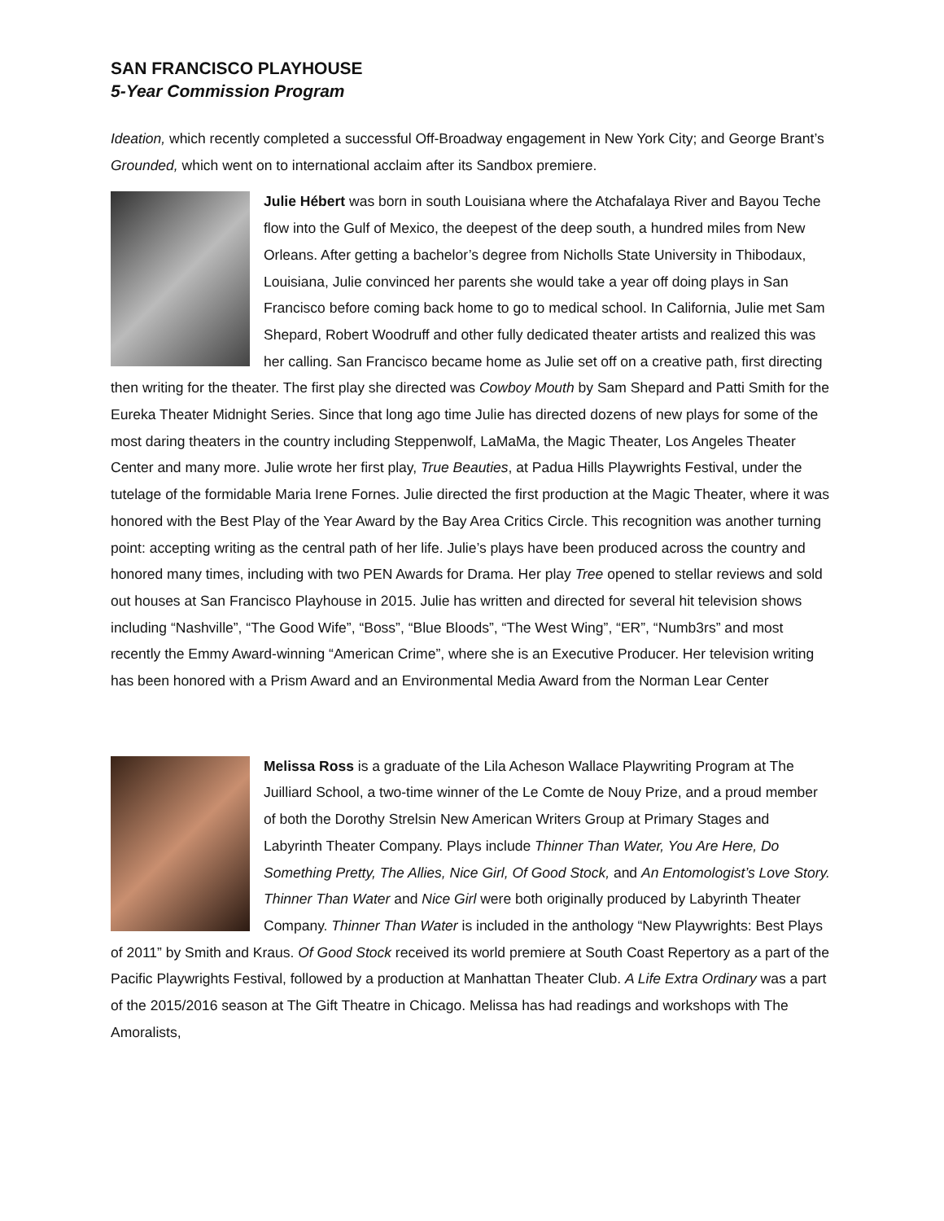SAN FRANCISCO PLAYHOUSE
5-Year Commission Program
Ideation, which recently completed a successful Off-Broadway engagement in New York City; and George Brant’s Grounded, which went on to international acclaim after its Sandbox premiere.
Julie Hébert was born in south Louisiana where the Atchafalaya River and Bayou Teche flow into the Gulf of Mexico, the deepest of the deep south, a hundred miles from New Orleans. After getting a bachelor’s degree from Nicholls State University in Thibodaux, Louisiana, Julie convinced her parents she would take a year off doing plays in San Francisco before coming back home to go to medical school. In California, Julie met Sam Shepard, Robert Woodruff and other fully dedicated theater artists and realized this was her calling. San Francisco became home as Julie set off on a creative path, first directing then writing for the theater. The first play she directed was Cowboy Mouth by Sam Shepard and Patti Smith for the Eureka Theater Midnight Series. Since that long ago time Julie has directed dozens of new plays for some of the most daring theaters in the country including Steppenwolf, LaMaMa, the Magic Theater, Los Angeles Theater Center and many more. Julie wrote her first play, True Beauties, at Padua Hills Playwrights Festival, under the tutelage of the formidable Maria Irene Fornes. Julie directed the first production at the Magic Theater, where it was honored with the Best Play of the Year Award by the Bay Area Critics Circle. This recognition was another turning point: accepting writing as the central path of her life. Julie’s plays have been produced across the country and honored many times, including with two PEN Awards for Drama. Her play Tree opened to stellar reviews and sold out houses at San Francisco Playhouse in 2015. Julie has written and directed for several hit television shows including “Nashville”, “The Good Wife”, “Boss”, “Blue Bloods”, “The West Wing”, “ER”, “Numb3rs” and most recently the Emmy Award-winning “American Crime”, where she is an Executive Producer. Her television writing has been honored with a Prism Award and an Environmental Media Award from the Norman Lear Center
Melissa Ross is a graduate of the Lila Acheson Wallace Playwriting Program at The Juilliard School, a two-time winner of the Le Comte de Nouy Prize, and a proud member of both the Dorothy Strelsin New American Writers Group at Primary Stages and Labyrinth Theater Company. Plays include Thinner Than Water, You Are Here, Do Something Pretty, The Allies, Nice Girl, Of Good Stock, and An Entomologist’s Love Story. Thinner Than Water and Nice Girl were both originally produced by Labyrinth Theater Company. Thinner Than Water is included in the anthology “New Playwrights: Best Plays of 2011” by Smith and Kraus. Of Good Stock received its world premiere at South Coast Repertory as a part of the Pacific Playwrights Festival, followed by a production at Manhattan Theater Club. A Life Extra Ordinary was a part of the 2015/2016 season at The Gift Theatre in Chicago. Melissa has had readings and workshops with The Amoralists,